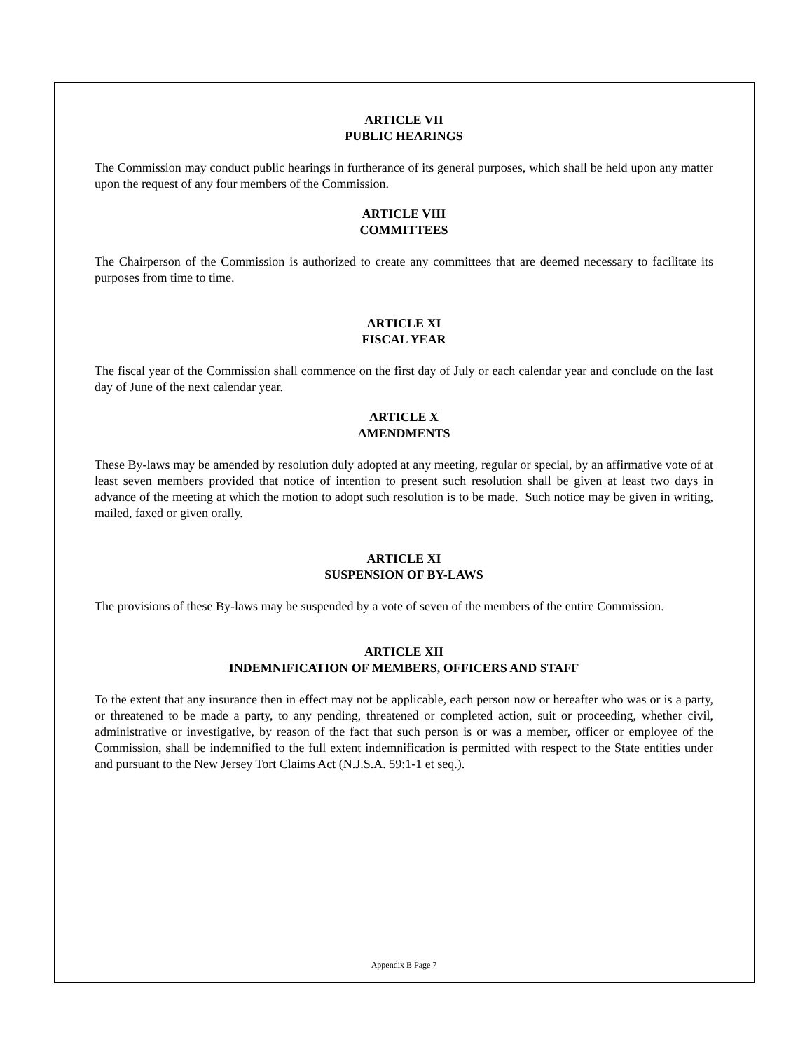ARTICLE VII
PUBLIC HEARINGS
The Commission may conduct public hearings in furtherance of its general purposes, which shall be held upon any matter upon the request of any four members of the Commission.
ARTICLE VIII
COMMITTEES
The Chairperson of the Commission is authorized to create any committees that are deemed necessary to facilitate its purposes from time to time.
ARTICLE XI
FISCAL YEAR
The fiscal year of the Commission shall commence on the first day of July or each calendar year and conclude on the last day of June of the next calendar year.
ARTICLE X
AMENDMENTS
These By-laws may be amended by resolution duly adopted at any meeting, regular or special, by an affirmative vote of at least seven members provided that notice of intention to present such resolution shall be given at least two days in advance of the meeting at which the motion to adopt such resolution is to be made. Such notice may be given in writing, mailed, faxed or given orally.
ARTICLE XI
SUSPENSION OF BY-LAWS
The provisions of these By-laws may be suspended by a vote of seven of the members of the entire Commission.
ARTICLE XII
INDEMNIFICATION OF MEMBERS, OFFICERS AND STAFF
To the extent that any insurance then in effect may not be applicable, each person now or hereafter who was or is a party, or threatened to be made a party, to any pending, threatened or completed action, suit or proceeding, whether civil, administrative or investigative, by reason of the fact that such person is or was a member, officer or employee of the Commission, shall be indemnified to the full extent indemnification is permitted with respect to the State entities under and pursuant to the New Jersey Tort Claims Act (N.J.S.A. 59:1-1 et seq.).
Appendix B Page 7